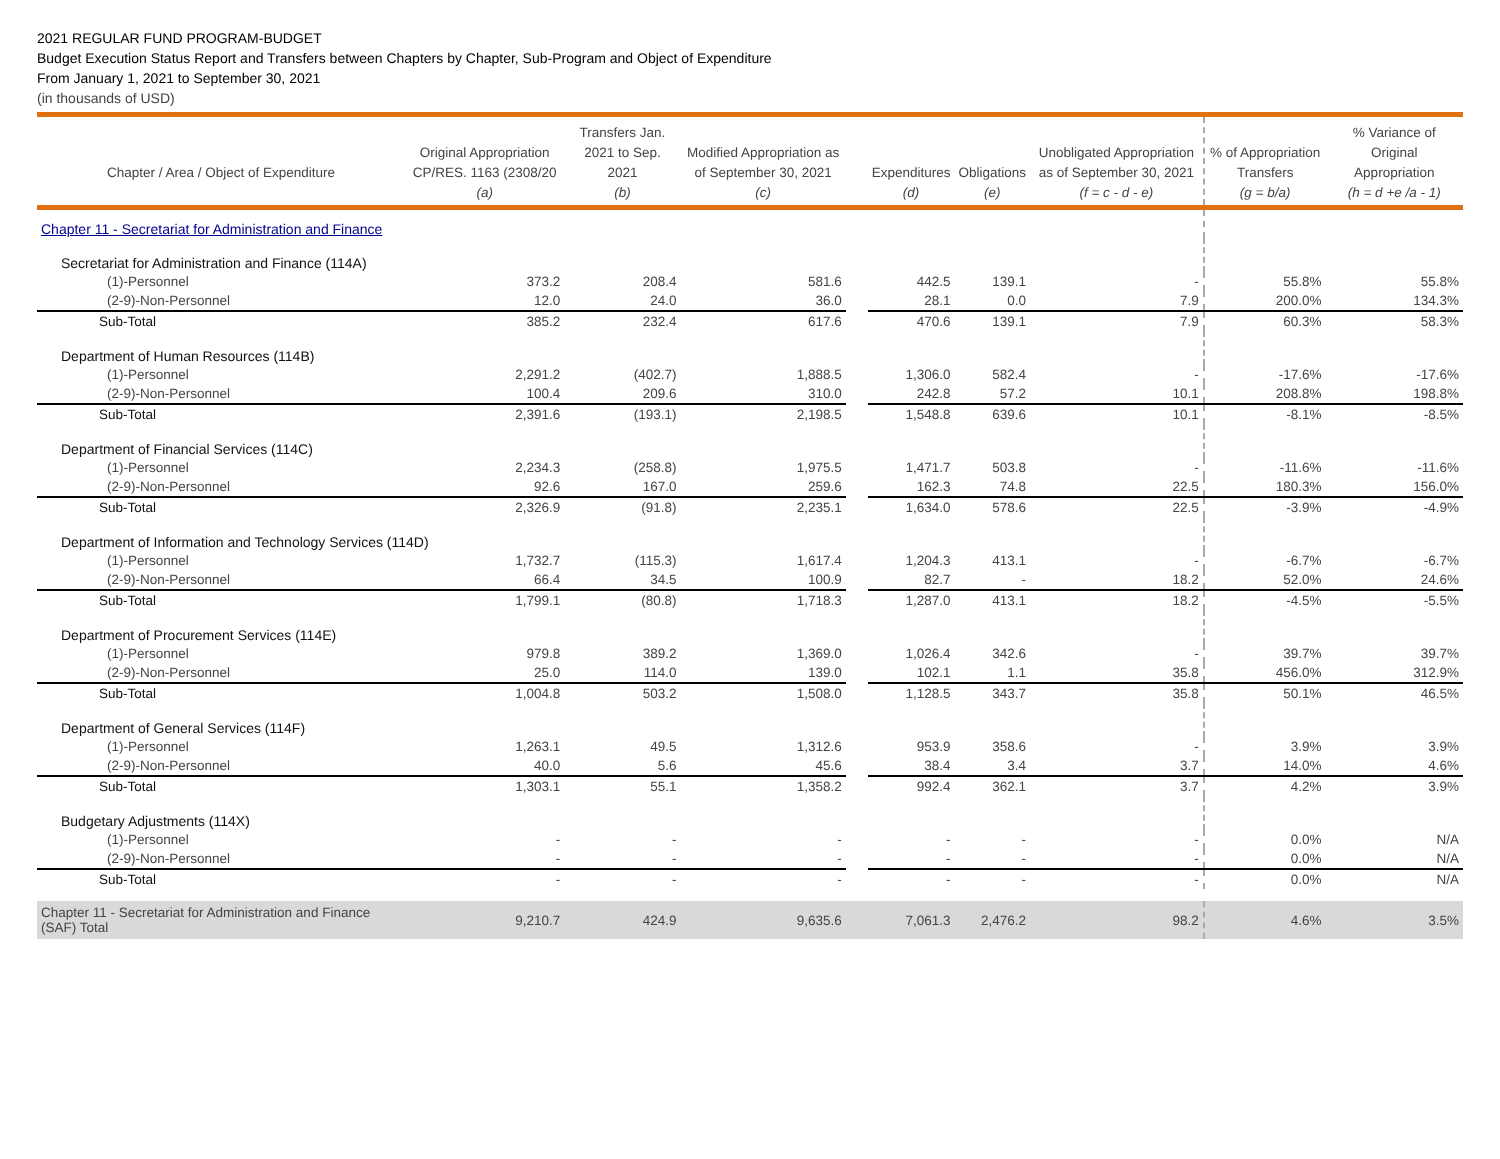2021 REGULAR FUND PROGRAM-BUDGET
Budget Execution Status Report and Transfers between Chapters by Chapter, Sub-Program and Object of Expenditure
From January 1, 2021 to September 30, 2021
(in thousands of USD)
| Chapter / Area / Object of Expenditure | Original Appropriation CP/RES. 1163 (2308/20 (a) | Transfers Jan. 2021 to Sep. 2021 (b) | Modified Appropriation as of September 30, 2021 (c) | | Expenditures (d) | Obligations (e) | Unobligated Appropriation as of September 30, 2021 (f = c - d - e) | % of Appropriation Transfers (g = b/a) | % Variance of Original Appropriation (h = d +e /a - 1) |
| --- | --- | --- | --- | --- | --- | --- | --- | --- | --- |
| Chapter 11 - Secretariat for Administration and Finance | | | | | | | | | |
| Secretariat for Administration and Finance (114A) | | | | | | | | | |
| (1)-Personnel | 373.2 | 208.4 | 581.6 | | 442.5 | 139.1 | - | 55.8% | 55.8% |
| (2-9)-Non-Personnel | 12.0 | 24.0 | 36.0 | | 28.1 | 0.0 | 7.9 | 200.0% | 134.3% |
| Sub-Total | 385.2 | 232.4 | 617.6 | | 470.6 | 139.1 | 7.9 | 60.3% | 58.3% |
| Department of Human Resources (114B) | | | | | | | | | |
| (1)-Personnel | 2,291.2 | (402.7) | 1,888.5 | | 1,306.0 | 582.4 | - | -17.6% | -17.6% |
| (2-9)-Non-Personnel | 100.4 | 209.6 | 310.0 | | 242.8 | 57.2 | 10.1 | 208.8% | 198.8% |
| Sub-Total | 2,391.6 | (193.1) | 2,198.5 | | 1,548.8 | 639.6 | 10.1 | -8.1% | -8.5% |
| Department of Financial Services (114C) | | | | | | | | | |
| (1)-Personnel | 2,234.3 | (258.8) | 1,975.5 | | 1,471.7 | 503.8 | - | -11.6% | -11.6% |
| (2-9)-Non-Personnel | 92.6 | 167.0 | 259.6 | | 162.3 | 74.8 | 22.5 | 180.3% | 156.0% |
| Sub-Total | 2,326.9 | (91.8) | 2,235.1 | | 1,634.0 | 578.6 | 22.5 | -3.9% | -4.9% |
| Department of Information and Technology Services (114D) | | | | | | | | | |
| (1)-Personnel | 1,732.7 | (115.3) | 1,617.4 | | 1,204.3 | 413.1 | - | -6.7% | -6.7% |
| (2-9)-Non-Personnel | 66.4 | 34.5 | 100.9 | | 82.7 | - | 18.2 | 52.0% | 24.6% |
| Sub-Total | 1,799.1 | (80.8) | 1,718.3 | | 1,287.0 | 413.1 | 18.2 | -4.5% | -5.5% |
| Department of Procurement Services (114E) | | | | | | | | | |
| (1)-Personnel | 979.8 | 389.2 | 1,369.0 | | 1,026.4 | 342.6 | - | 39.7% | 39.7% |
| (2-9)-Non-Personnel | 25.0 | 114.0 | 139.0 | | 102.1 | 1.1 | 35.8 | 456.0% | 312.9% |
| Sub-Total | 1,004.8 | 503.2 | 1,508.0 | | 1,128.5 | 343.7 | 35.8 | 50.1% | 46.5% |
| Department of General Services (114F) | | | | | | | | | |
| (1)-Personnel | 1,263.1 | 49.5 | 1,312.6 | | 953.9 | 358.6 | - | 3.9% | 3.9% |
| (2-9)-Non-Personnel | 40.0 | 5.6 | 45.6 | | 38.4 | 3.4 | 3.7 | 14.0% | 4.6% |
| Sub-Total | 1,303.1 | 55.1 | 1,358.2 | | 992.4 | 362.1 | 3.7 | 4.2% | 3.9% |
| Budgetary Adjustments (114X) | | | | | | | | | |
| (1)-Personnel | - | - | - | | - | - | - | 0.0% | N/A |
| (2-9)-Non-Personnel | - | - | - | | - | - | - | 0.0% | N/A |
| Sub-Total | - | - | - | | - | - | - | 0.0% | N/A |
| Chapter 11 - Secretariat for Administration and Finance (SAF) Total | 9,210.7 | 424.9 | 9,635.6 | | 7,061.3 | 2,476.2 | 98.2 | 4.6% | 3.5% |